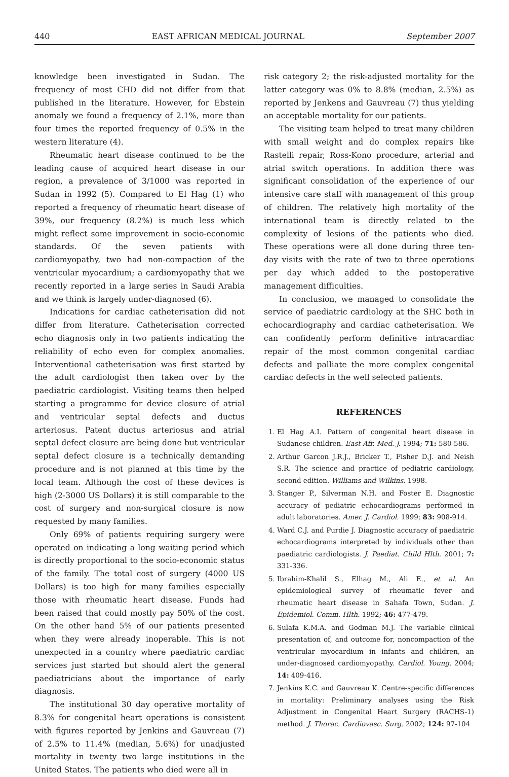440 EAST AFRICAN MEDICAL JOURNAL September 2007
knowledge been investigated in Sudan. The frequency of most CHD did not differ from that published in the literature. However, for Ebstein anomaly we found a frequency of 2.1%, more than four times the reported frequency of 0.5% in the western literature (4).
Rheumatic heart disease continued to be the leading cause of acquired heart disease in our region, a prevalence of 3/1000 was reported in Sudan in 1992 (5). Compared to El Hag (1) who reported a frequency of rheumatic heart disease of 39%, our frequency (8.2%) is much less which might reflect some improvement in socio-economic standards. Of the seven patients with cardiomyopathy, two had non-compaction of the ventricular myocardium; a cardiomyopathy that we recently reported in a large series in Saudi Arabia and we think is largely under-diagnosed (6).
Indications for cardiac catheterisation did not differ from literature. Catheterisation corrected echo diagnosis only in two patients indicating the reliability of echo even for complex anomalies. Interventional catheterisation was first started by the adult cardiologist then taken over by the paediatric cardiologist. Visiting teams then helped starting a programme for device closure of atrial and ventricular septal defects and ductus arteriosus. Patent ductus arteriosus and atrial septal defect closure are being done but ventricular septal defect closure is a technically demanding procedure and is not planned at this time by the local team. Although the cost of these devices is high (2-3000 US Dollars) it is still comparable to the cost of surgery and non-surgical closure is now requested by many families.
Only 69% of patients requiring surgery were operated on indicating a long waiting period which is directly proportional to the socio-economic status of the family. The total cost of surgery (4000 US Dollars) is too high for many families especially those with rheumatic heart disease. Funds had been raised that could mostly pay 50% of the cost. On the other hand 5% of our patients presented when they were already inoperable. This is not unexpected in a country where paediatric cardiac services just started but should alert the general paediatricians about the importance of early diagnosis.
The institutional 30 day operative mortality of 8.3% for congenital heart operations is consistent with figures reported by Jenkins and Gauvreau (7) of 2.5% to 11.4% (median, 5.6%) for unadjusted mortality in twenty two large institutions in the United States. The patients who died were all in
risk category 2; the risk-adjusted mortality for the latter category was 0% to 8.8% (median, 2.5%) as reported by Jenkens and Gauvreau (7) thus yielding an acceptable mortality for our patients.
The visiting team helped to treat many children with small weight and do complex repairs like Rastelli repair, Ross-Kono procedure, arterial and atrial switch operations. In addition there was significant consolidation of the experience of our intensive care staff with management of this group of children. The relatively high mortality of the international team is directly related to the complexity of lesions of the patients who died. These operations were all done during three ten-day visits with the rate of two to three operations per day which added to the postoperative management difficulties.
In conclusion, we managed to consolidate the service of paediatric cardiology at the SHC both in echocardiography and cardiac catheterisation. We can confidently perform definitive intracardiac repair of the most common congenital cardiac defects and palliate the more complex congenital cardiac defects in the well selected patients.
REFERENCES
1. El Hag A.I. Pattern of congenital heart disease in Sudanese children. East Afr. Med. J. 1994; 71: 580-586.
2. Arthur Garcon J.R.J., Bricker T., Fisher D.J. and Neish S.R. The science and practice of pediatric cardiology, second edition. Williams and Wilkins. 1998.
3. Stanger P., Silverman N.H. and Foster E. Diagnostic accuracy of pediatric echocardiograms performed in adult laboratories. Amer. J. Cardiol. 1999; 83: 908-914.
4. Ward C.J. and Purdie J. Diagnostic accuracy of paediatric echocardiograms interpreted by individuals other than paediatric cardiologists. J. Paediat. Child Hlth. 2001; 7: 331-336.
5. Ibrahim-Khalil S., Elhag M., Ali E., et al. An epidemiological survey of rheumatic fever and rheumatic heart disease in Sahafa Town, Sudan. J. Epidemiol. Comm. Hlth. 1992; 46: 477-479.
6. Sulafa K.M.A. and Godman M.J. The variable clinical presentation of, and outcome for, noncompaction of the ventricular myocardium in infants and children, an under-diagnosed cardiomyopathy. Cardiol. Young. 2004; 14: 409-416.
7. Jenkins K.C. and Gauvreau K. Centre-specific differences in mortality: Preliminary analyses using the Risk Adjustment in Congenital Heart Surgery (RACHS-1) method. J. Thorac. Cardiovasc. Surg. 2002; 124: 97-104